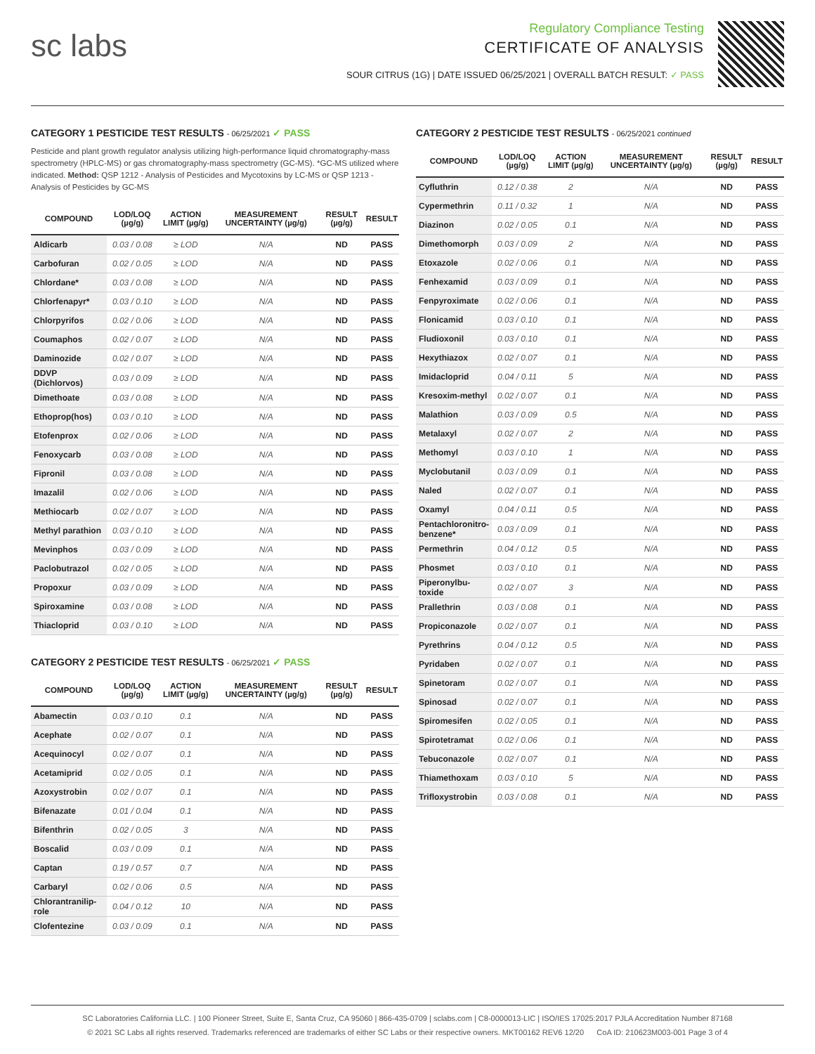sc labs
Regulatory Compliance Testing
CERTIFICATE OF ANALYSIS
SOUR CITRUS (1G) | DATE ISSUED 06/25/2021 | OVERALL BATCH RESULT: ✓ PASS
CATEGORY 1 PESTICIDE TEST RESULTS - 06/25/2021 ✓ PASS
Pesticide and plant growth regulator analysis utilizing high-performance liquid chromatography-mass spectrometry (HPLC-MS) or gas chromatography-mass spectrometry (GC-MS). *GC-MS utilized where indicated. Method: QSP 1212 - Analysis of Pesticides and Mycotoxins by LC-MS or QSP 1213 - Analysis of Pesticides by GC-MS
| COMPOUND | LOD/LOQ (µg/g) | ACTION LIMIT (µg/g) | MEASUREMENT UNCERTAINTY (µg/g) | RESULT (µg/g) | RESULT |
| --- | --- | --- | --- | --- | --- |
| Aldicarb | 0.03 / 0.08 | ≥ LOD | N/A | ND | PASS |
| Carbofuran | 0.02 / 0.05 | ≥ LOD | N/A | ND | PASS |
| Chlordane* | 0.03 / 0.08 | ≥ LOD | N/A | ND | PASS |
| Chlorfenapyr* | 0.03 / 0.10 | ≥ LOD | N/A | ND | PASS |
| Chlorpyrifos | 0.02 / 0.06 | ≥ LOD | N/A | ND | PASS |
| Coumaphos | 0.02 / 0.07 | ≥ LOD | N/A | ND | PASS |
| Daminozide | 0.02 / 0.07 | ≥ LOD | N/A | ND | PASS |
| DDVP (Dichlorvos) | 0.03 / 0.09 | ≥ LOD | N/A | ND | PASS |
| Dimethoate | 0.03 / 0.08 | ≥ LOD | N/A | ND | PASS |
| Ethoprop(hos) | 0.03 / 0.10 | ≥ LOD | N/A | ND | PASS |
| Etofenprox | 0.02 / 0.06 | ≥ LOD | N/A | ND | PASS |
| Fenoxycarb | 0.03 / 0.08 | ≥ LOD | N/A | ND | PASS |
| Fipronil | 0.03 / 0.08 | ≥ LOD | N/A | ND | PASS |
| Imazalil | 0.02 / 0.06 | ≥ LOD | N/A | ND | PASS |
| Methiocarb | 0.02 / 0.07 | ≥ LOD | N/A | ND | PASS |
| Methyl parathion | 0.03 / 0.10 | ≥ LOD | N/A | ND | PASS |
| Mevinphos | 0.03 / 0.09 | ≥ LOD | N/A | ND | PASS |
| Paclobutrazol | 0.02 / 0.05 | ≥ LOD | N/A | ND | PASS |
| Propoxur | 0.03 / 0.09 | ≥ LOD | N/A | ND | PASS |
| Spiroxamine | 0.03 / 0.08 | ≥ LOD | N/A | ND | PASS |
| Thiacloprid | 0.03 / 0.10 | ≥ LOD | N/A | ND | PASS |
CATEGORY 2 PESTICIDE TEST RESULTS - 06/25/2021 ✓ PASS
| COMPOUND | LOD/LOQ (µg/g) | ACTION LIMIT (µg/g) | MEASUREMENT UNCERTAINTY (µg/g) | RESULT (µg/g) | RESULT |
| --- | --- | --- | --- | --- | --- |
| Abamectin | 0.03 / 0.10 | 0.1 | N/A | ND | PASS |
| Acephate | 0.02 / 0.07 | 0.1 | N/A | ND | PASS |
| Acequinocyl | 0.02 / 0.07 | 0.1 | N/A | ND | PASS |
| Acetamiprid | 0.02 / 0.05 | 0.1 | N/A | ND | PASS |
| Azoxystrobin | 0.02 / 0.07 | 0.1 | N/A | ND | PASS |
| Bifenazate | 0.01 / 0.04 | 0.1 | N/A | ND | PASS |
| Bifenthrin | 0.02 / 0.05 | 3 | N/A | ND | PASS |
| Boscalid | 0.03 / 0.09 | 0.1 | N/A | ND | PASS |
| Captan | 0.19 / 0.57 | 0.7 | N/A | ND | PASS |
| Carbaryl | 0.02 / 0.06 | 0.5 | N/A | ND | PASS |
| Chlorantranilip-role | 0.04 / 0.12 | 10 | N/A | ND | PASS |
| Clofentezine | 0.03 / 0.09 | 0.1 | N/A | ND | PASS |
CATEGORY 2 PESTICIDE TEST RESULTS - 06/25/2021 continued
| COMPOUND | LOD/LOQ (µg/g) | ACTION LIMIT (µg/g) | MEASUREMENT UNCERTAINTY (µg/g) | RESULT (µg/g) | RESULT |
| --- | --- | --- | --- | --- | --- |
| Cyfluthrin | 0.12 / 0.38 | 2 | N/A | ND | PASS |
| Cypermethrin | 0.11 / 0.32 | 1 | N/A | ND | PASS |
| Diazinon | 0.02 / 0.05 | 0.1 | N/A | ND | PASS |
| Dimethomorph | 0.03 / 0.09 | 2 | N/A | ND | PASS |
| Etoxazole | 0.02 / 0.06 | 0.1 | N/A | ND | PASS |
| Fenhexamid | 0.03 / 0.09 | 0.1 | N/A | ND | PASS |
| Fenpyroximate | 0.02 / 0.06 | 0.1 | N/A | ND | PASS |
| Flonicamid | 0.03 / 0.10 | 0.1 | N/A | ND | PASS |
| Fludioxonil | 0.03 / 0.10 | 0.1 | N/A | ND | PASS |
| Hexythiazox | 0.02 / 0.07 | 0.1 | N/A | ND | PASS |
| Imidacloprid | 0.04 / 0.11 | 5 | N/A | ND | PASS |
| Kresoxim-methyl | 0.02 / 0.07 | 0.1 | N/A | ND | PASS |
| Malathion | 0.03 / 0.09 | 0.5 | N/A | ND | PASS |
| Metalaxyl | 0.02 / 0.07 | 2 | N/A | ND | PASS |
| Methomyl | 0.03 / 0.10 | 1 | N/A | ND | PASS |
| Myclobutanil | 0.03 / 0.09 | 0.1 | N/A | ND | PASS |
| Naled | 0.02 / 0.07 | 0.1 | N/A | ND | PASS |
| Oxamyl | 0.04 / 0.11 | 0.5 | N/A | ND | PASS |
| Pentachloronitro-benzene* | 0.03 / 0.09 | 0.1 | N/A | ND | PASS |
| Permethrin | 0.04 / 0.12 | 0.5 | N/A | ND | PASS |
| Phosmet | 0.03 / 0.10 | 0.1 | N/A | ND | PASS |
| Piperonylbu-toxide | 0.02 / 0.07 | 3 | N/A | ND | PASS |
| Prallethrin | 0.03 / 0.08 | 0.1 | N/A | ND | PASS |
| Propiconazole | 0.02 / 0.07 | 0.1 | N/A | ND | PASS |
| Pyrethrins | 0.04 / 0.12 | 0.5 | N/A | ND | PASS |
| Pyridaben | 0.02 / 0.07 | 0.1 | N/A | ND | PASS |
| Spinetoram | 0.02 / 0.07 | 0.1 | N/A | ND | PASS |
| Spinosad | 0.02 / 0.07 | 0.1 | N/A | ND | PASS |
| Spiromesifen | 0.02 / 0.05 | 0.1 | N/A | ND | PASS |
| Spirotetramat | 0.02 / 0.06 | 0.1 | N/A | ND | PASS |
| Tebuconazole | 0.02 / 0.07 | 0.1 | N/A | ND | PASS |
| Thiamethoxam | 0.03 / 0.10 | 5 | N/A | ND | PASS |
| Trifloxystrobin | 0.03 / 0.08 | 0.1 | N/A | ND | PASS |
SC Laboratories California LLC. | 100 Pioneer Street, Suite E, Santa Cruz, CA 95060 | 866-435-0709 | sclabs.com | C8-0000013-LIC | ISO/IES 17025:2017 PJLA Accreditation Number 87168
© 2021 SC Labs all rights reserved. Trademarks referenced are trademarks of either SC Labs or their respective owners. MKT00162 REV6 12/20 CoA ID: 210623M003-001 Page 3 of 4